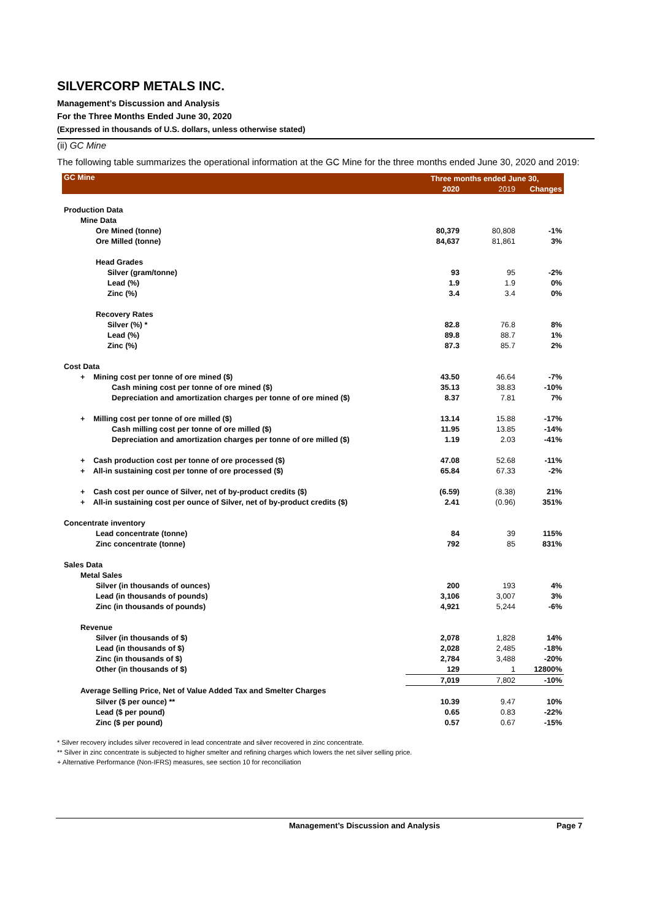SILVERCORP METALS INC.
Management’s Discussion and Analysis
For the Three Months Ended June 30, 2020
(Expressed in thousands of U.S. dollars, unless otherwise stated)
(ii) GC Mine
The following table summarizes the operational information at the GC Mine for the three months ended June 30, 2020 and 2019:
| GC Mine | Three months ended June 30, | | |
| --- | --- | --- | --- |
| | 2020 | 2019 | Changes |
| Production Data | | | |
| Mine Data | | | |
| Ore Mined (tonne) | 80,379 | 80,808 | -1% |
| Ore Milled (tonne) | 84,637 | 81,861 | 3% |
| Head Grades | | | |
| Silver (gram/tonne) | 93 | 95 | -2% |
| Lead (%) | 1.9 | 1.9 | 0% |
| Zinc (%) | 3.4 | 3.4 | 0% |
| Recovery Rates | | | |
| Silver (%) * | 82.8 | 76.8 | 8% |
| Lead (%) | 89.8 | 88.7 | 1% |
| Zinc (%) | 87.3 | 85.7 | 2% |
| Cost Data | | | |
| + Mining cost per tonne of ore mined ($) | 43.50 | 46.64 | -7% |
| Cash mining cost per tonne of ore mined ($) | 35.13 | 38.83 | -10% |
| Depreciation and amortization charges per tonne of ore mined ($) | 8.37 | 7.81 | 7% |
| + Milling cost per tonne of ore milled ($) | 13.14 | 15.88 | -17% |
| Cash milling cost per tonne of ore milled ($) | 11.95 | 13.85 | -14% |
| Depreciation and amortization charges per tonne of ore milled ($) | 1.19 | 2.03 | -41% |
| + Cash production cost per tonne of ore processed ($) | 47.08 | 52.68 | -11% |
| + All-in sustaining cost per tonne of ore processed ($) | 65.84 | 67.33 | -2% |
| + Cash cost per ounce of Silver, net of by-product credits ($) | (6.59) | (8.38) | 21% |
| + All-in sustaining cost per ounce of Silver, net of by-product credits ($) | 2.41 | (0.96) | 351% |
| Concentrate inventory | | | |
| Lead concentrate (tonne) | 84 | 39 | 115% |
| Zinc concentrate (tonne) | 792 | 85 | 831% |
| Sales Data | | | |
| Metal Sales | | | |
| Silver (in thousands of ounces) | 200 | 193 | 4% |
| Lead (in thousands of pounds) | 3,106 | 3,007 | 3% |
| Zinc (in thousands of pounds) | 4,921 | 5,244 | -6% |
| Revenue | | | |
| Silver (in thousands of $) | 2,078 | 1,828 | 14% |
| Lead (in thousands of $) | 2,028 | 2,485 | -18% |
| Zinc (in thousands of $) | 2,784 | 3,488 | -20% |
| Other (in thousands of $) | 129 | 1 | 12800% |
| | 7,019 | 7,802 | -10% |
| Average Selling Price, Net of Value Added Tax and Smelter Charges | | | |
| Silver ($ per ounce) ** | 10.39 | 9.47 | 10% |
| Lead ($ per pound) | 0.65 | 0.83 | -22% |
| Zinc ($ per pound) | 0.57 | 0.67 | -15% |
* Silver recovery includes silver recovered in lead concentrate and silver recovered in zinc concentrate.
** Silver in zinc concentrate is subjected to higher smelter and refining charges which lowers the net silver selling price.
+ Alternative Performance (Non-IFRS) measures, see section 10 for reconciliation
Management’s Discussion and Analysis Page 7